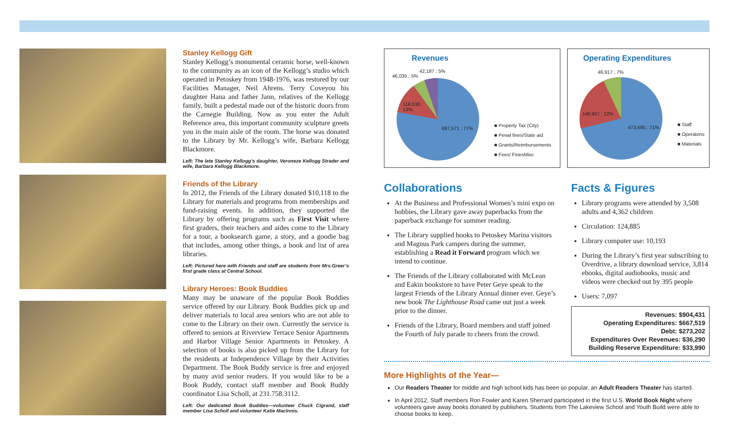Stanley Kellogg Gift
Stanley Kellogg’s monumental ceramic horse, well-known to the community as an icon of the Kellogg’s studio which operated in Petoskey from 1948-1976, was restored by our Facilities Manager, Neil Ahrens. Terry Coveyou his daughter Hana and father Jann, relatives of the Kellogg family, built a pedestal made out of the historic doors from the Carnegie Building. Now as you enter the Adult Reference area, this important community sculpture greets you in the main aisle of the room. The horse was donated to the Library by Mr. Kellogg’s wife, Barbara Kellogg Blackmore.
Left: The late Stanley Kellogg’s daughter, Veroneze Kellogg Strader and wife, Barbara Kellogg Blackmore.
Friends of the Library
In 2012, the Friends of the Library donated $10,118 to the Library for materials and programs from memberships and fund-raising events. In addition, they supported the Library by offering programs such as First Visit where first graders, their teachers and aides come to the Library for a tour, a booksearch game, a story, and a goodie bag that includes, among other things, a book and list of area libraries.
Left: Pictured here with Friends and staff are students from Mrs.Greer’s first grade class at Central School.
Library Heroes: Book Buddies
Many may be unaware of the popular Book Buddies service offered by our Library. Book Buddies pick up and deliver materials to local area seniors who are not able to come to the Library on their own. Currently the service is offered to seniors at Riverview Terrace Senior Apartments and Harbor Village Senior Apartments in Petoskey. A selection of books is also picked up from the Library for the residents at Independence Village by their Activities Department. The Book Buddy service is free and enjoyed by many avid senior readers. If you would like to be a Book Buddy, contact staff member and Book Buddy coordinator Lisa Scholl, at 231.758.3112.
Left: Our dedicated Book Buddies—volunteer Chuck Cigrand, staff member Lisa Scholl and volunteer Katie MacInnis.
Revenues
46,035 ; 5%
42,187 ; 5%
118,638 ;
13%
697,571 ; 77%
■ Property Tax (City)
■ Penal fines/State aid
■ Grants/Reimbursements
■ Fees/ FinesMisc
Operating Expenditures
46,917 ; 7%
146,907 ; 22%
473,695 ; 71%
■ Staff
■ Operatons
■ Materials
Collaborations
At the Business and Professional Women’s mini expo on hobbies, the Library gave away paperbacks from the paperback exchange for summer reading.
The Library supplied books to Petoskey Marina visitors and Magnus Park campers during the summer, establishing a Read it Forward program which we intend to continue.
The Friends of the Library collaborated with McLean and Eakin bookstore to have Peter Geye speak to the largest Friends of the Library Annual dinner ever. Geye’s new book The Lighthouse Road came out just a week prior to the dinner.
Friends of the Library, Board members and staff joined the Fourth of July parade to cheers from the crowd.
Facts & Figures
Library programs were attended by 3,508 adults and 4,362 children
Circulation: 124,885
Library computer use: 10,193
During the Library’s first year subscribing to Overdrive, a library download service, 3,814 ebooks, digital audiobooks, music and videos were checked out by 395 people
Users: 7,097
Revenues: $904,431
Operating Expenditures: $667,519
Debt: $273,202
Expenditures Over Revenues: $36,290
Building Reserve Expenditure: $33,990
More Highlights of the Year—
Our Readers Theater for middle and high school kids has been so popular, an Adult Readers Theater has started.
In April 2012, Staff members Ron Fowler and Karen Sherrard participated in the first U.S. World Book Night where volunteers gave away books donated by publishers. Students from The Lakeview School and Youth Build were able to choose books to keep.